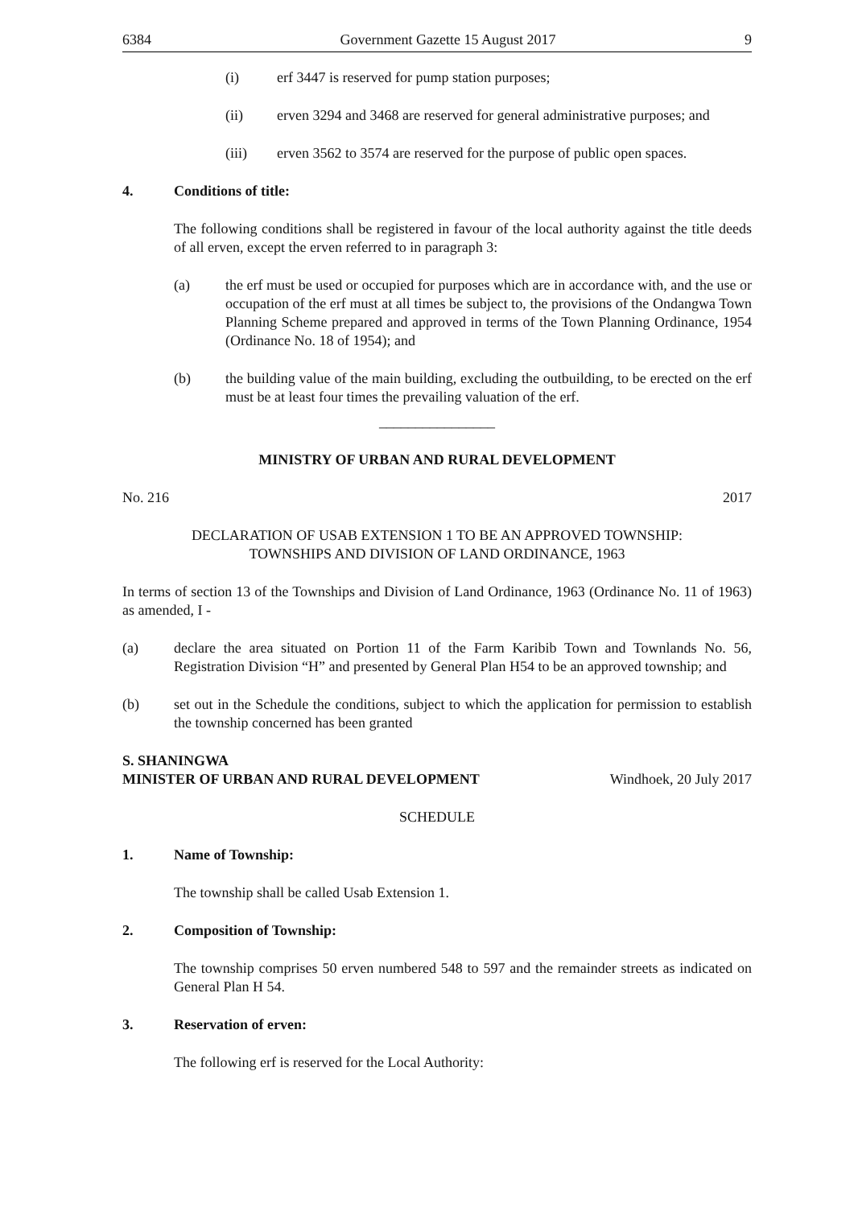6384 Government Gazette 15 August 2017 9
(i) erf 3447 is reserved for pump station purposes;
(ii) erven 3294 and 3468 are reserved for general administrative purposes; and
(iii) erven 3562 to 3574 are reserved for the purpose of public open spaces.
4. Conditions of title:
The following conditions shall be registered in favour of the local authority against the title deeds of all erven, except the erven referred to in paragraph 3:
(a) the erf must be used or occupied for purposes which are in accordance with, and the use or occupation of the erf must at all times be subject to, the provisions of the Ondangwa Town Planning Scheme prepared and approved in terms of the Town Planning Ordinance, 1954 (Ordinance No. 18 of 1954); and
(b) the building value of the main building, excluding the outbuilding, to be erected on the erf must be at least four times the prevailing valuation of the erf.
________________
MINISTRY OF URBAN AND RURAL DEVELOPMENT
No. 216 2017
DECLARATION OF USAB EXTENSION 1 TO BE AN APPROVED TOWNSHIP:
TOWNSHIPS AND DIVISION OF LAND ORDINANCE, 1963
In terms of section 13 of the Townships and Division of Land Ordinance, 1963 (Ordinance No. 11 of 1963) as amended, I -
(a) declare the area situated on Portion 11 of the Farm Karibib Town and Townlands No. 56, Registration Division “H” and presented by General Plan H54 to be an approved township; and
(b) set out in the Schedule the conditions, subject to which the application for permission to establish the township concerned has been granted
S. SHANINGWA
MINISTER OF URBAN AND RURAL DEVELOPMENT Windhoek, 20 July 2017
SCHEDULE
1. Name of Township:
The township shall be called Usab Extension 1.
2. Composition of Township:
The township comprises 50 erven numbered 548 to 597 and the remainder streets as indicated on General Plan H 54.
3. Reservation of erven:
The following erf is reserved for the Local Authority: